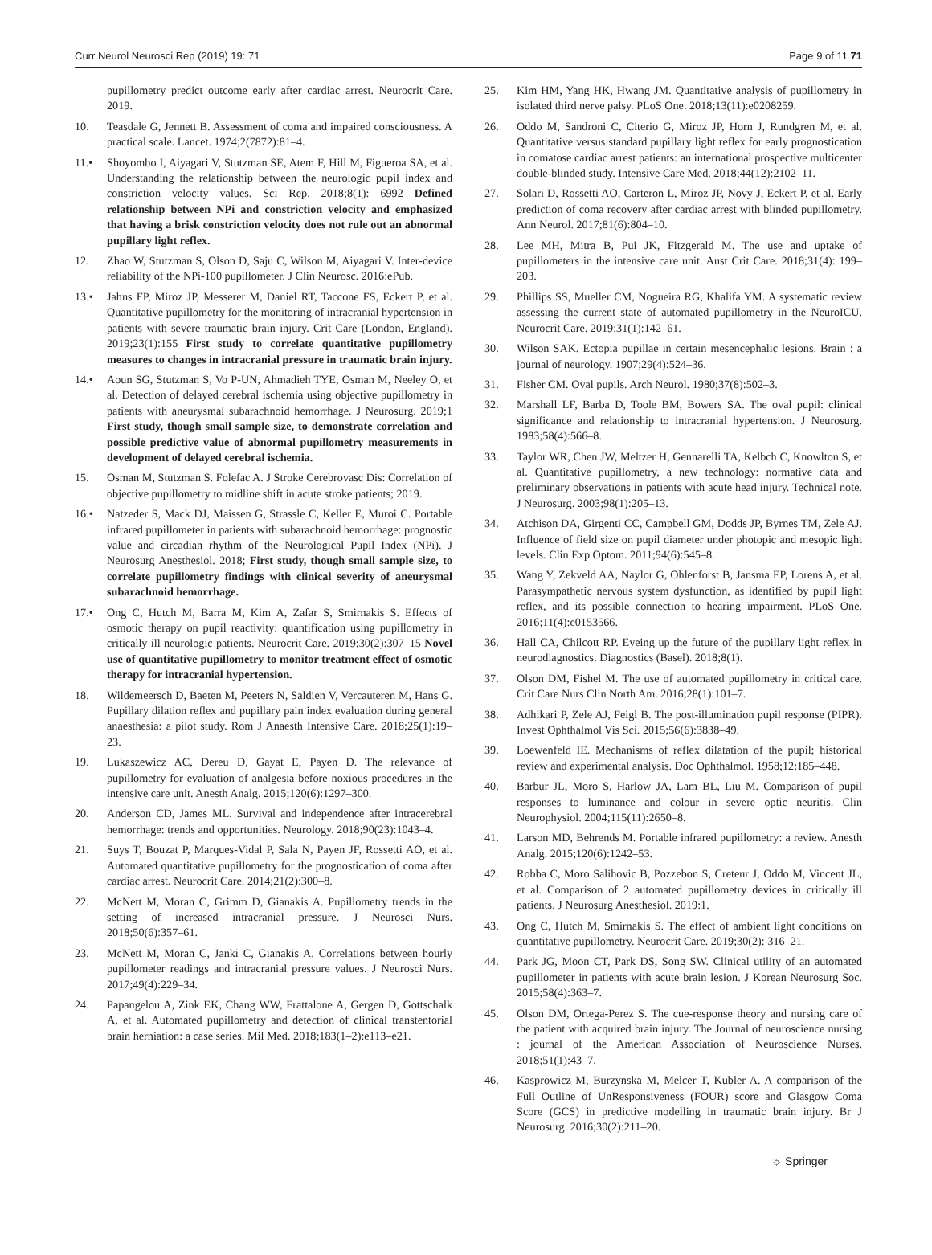Curr Neurol Neurosci Rep (2019) 19: 71 Page 9 of 11 71
pupillometry predict outcome early after cardiac arrest. Neurocrit Care. 2019.
10. Teasdale G, Jennett B. Assessment of coma and impaired consciousness. A practical scale. Lancet. 1974;2(7872):81–4.
11.• Shoyombo I, Aiyagari V, Stutzman SE, Atem F, Hill M, Figueroa SA, et al. Understanding the relationship between the neurologic pupil index and constriction velocity values. Sci Rep. 2018;8(1): 6992 Defined relationship between NPi and constriction velocity and emphasized that having a brisk constriction velocity does not rule out an abnormal pupillary light reflex.
12. Zhao W, Stutzman S, Olson D, Saju C, Wilson M, Aiyagari V. Inter-device reliability of the NPi-100 pupillometer. J Clin Neurosc. 2016:ePub.
13.• Jahns FP, Miroz JP, Messerer M, Daniel RT, Taccone FS, Eckert P, et al. Quantitative pupillometry for the monitoring of intracranial hypertension in patients with severe traumatic brain injury. Crit Care (London, England). 2019;23(1):155 First study to correlate quantitative pupillometry measures to changes in intracranial pressure in traumatic brain injury.
14.• Aoun SG, Stutzman S, Vo P-UN, Ahmadieh TYE, Osman M, Neeley O, et al. Detection of delayed cerebral ischemia using objective pupillometry in patients with aneurysmal subarachnoid hemorrhage. J Neurosurg. 2019;1 First study, though small sample size, to demonstrate correlation and possible predictive value of abnormal pupillometry measurements in development of delayed cerebral ischemia.
15. Osman M, Stutzman S. Folefac A. J Stroke Cerebrovasc Dis: Correlation of objective pupillometry to midline shift in acute stroke patients; 2019.
16.• Natzeder S, Mack DJ, Maissen G, Strassle C, Keller E, Muroi C. Portable infrared pupillometer in patients with subarachnoid hemorrhage: prognostic value and circadian rhythm of the Neurological Pupil Index (NPi). J Neurosurg Anesthesiol. 2018; First study, though small sample size, to correlate pupillometry findings with clinical severity of aneurysmal subarachnoid hemorrhage.
17.• Ong C, Hutch M, Barra M, Kim A, Zafar S, Smirnakis S. Effects of osmotic therapy on pupil reactivity: quantification using pupillometry in critically ill neurologic patients. Neurocrit Care. 2019;30(2):307–15 Novel use of quantitative pupillometry to monitor treatment effect of osmotic therapy for intracranial hypertension.
18. Wildemeersch D, Baeten M, Peeters N, Saldien V, Vercauteren M, Hans G. Pupillary dilation reflex and pupillary pain index evaluation during general anaesthesia: a pilot study. Rom J Anaesth Intensive Care. 2018;25(1):19–23.
19. Lukaszewicz AC, Dereu D, Gayat E, Payen D. The relevance of pupillometry for evaluation of analgesia before noxious procedures in the intensive care unit. Anesth Analg. 2015;120(6):1297–300.
20. Anderson CD, James ML. Survival and independence after intracerebral hemorrhage: trends and opportunities. Neurology. 2018;90(23):1043–4.
21. Suys T, Bouzat P, Marques-Vidal P, Sala N, Payen JF, Rossetti AO, et al. Automated quantitative pupillometry for the prognostication of coma after cardiac arrest. Neurocrit Care. 2014;21(2):300–8.
22. McNett M, Moran C, Grimm D, Gianakis A. Pupillometry trends in the setting of increased intracranial pressure. J Neurosci Nurs. 2018;50(6):357–61.
23. McNett M, Moran C, Janki C, Gianakis A. Correlations between hourly pupillometer readings and intracranial pressure values. J Neurosci Nurs. 2017;49(4):229–34.
24. Papangelou A, Zink EK, Chang WW, Frattalone A, Gergen D, Gottschalk A, et al. Automated pupillometry and detection of clinical transtentorial brain herniation: a case series. Mil Med. 2018;183(1–2):e113–e21.
25. Kim HM, Yang HK, Hwang JM. Quantitative analysis of pupillometry in isolated third nerve palsy. PLoS One. 2018;13(11):e0208259.
26. Oddo M, Sandroni C, Citerio G, Miroz JP, Horn J, Rundgren M, et al. Quantitative versus standard pupillary light reflex for early prognostication in comatose cardiac arrest patients: an international prospective multicenter double-blinded study. Intensive Care Med. 2018;44(12):2102–11.
27. Solari D, Rossetti AO, Carteron L, Miroz JP, Novy J, Eckert P, et al. Early prediction of coma recovery after cardiac arrest with blinded pupillometry. Ann Neurol. 2017;81(6):804–10.
28. Lee MH, Mitra B, Pui JK, Fitzgerald M. The use and uptake of pupillometers in the intensive care unit. Aust Crit Care. 2018;31(4): 199–203.
29. Phillips SS, Mueller CM, Nogueira RG, Khalifa YM. A systematic review assessing the current state of automated pupillometry in the NeuroICU. Neurocrit Care. 2019;31(1):142–61.
30. Wilson SAK. Ectopia pupillae in certain mesencephalic lesions. Brain : a journal of neurology. 1907;29(4):524–36.
31. Fisher CM. Oval pupils. Arch Neurol. 1980;37(8):502–3.
32. Marshall LF, Barba D, Toole BM, Bowers SA. The oval pupil: clinical significance and relationship to intracranial hypertension. J Neurosurg. 1983;58(4):566–8.
33. Taylor WR, Chen JW, Meltzer H, Gennarelli TA, Kelbch C, Knowlton S, et al. Quantitative pupillometry, a new technology: normative data and preliminary observations in patients with acute head injury. Technical note. J Neurosurg. 2003;98(1):205–13.
34. Atchison DA, Girgenti CC, Campbell GM, Dodds JP, Byrnes TM, Zele AJ. Influence of field size on pupil diameter under photopic and mesopic light levels. Clin Exp Optom. 2011;94(6):545–8.
35. Wang Y, Zekveld AA, Naylor G, Ohlenforst B, Jansma EP, Lorens A, et al. Parasympathetic nervous system dysfunction, as identified by pupil light reflex, and its possible connection to hearing impairment. PLoS One. 2016;11(4):e0153566.
36. Hall CA, Chilcott RP. Eyeing up the future of the pupillary light reflex in neurodiagnostics. Diagnostics (Basel). 2018;8(1).
37. Olson DM, Fishel M. The use of automated pupillometry in critical care. Crit Care Nurs Clin North Am. 2016;28(1):101–7.
38. Adhikari P, Zele AJ, Feigl B. The post-illumination pupil response (PIPR). Invest Ophthalmol Vis Sci. 2015;56(6):3838–49.
39. Loewenfeld IE. Mechanisms of reflex dilatation of the pupil; historical review and experimental analysis. Doc Ophthalmol. 1958;12:185–448.
40. Barbur JL, Moro S, Harlow JA, Lam BL, Liu M. Comparison of pupil responses to luminance and colour in severe optic neuritis. Clin Neurophysiol. 2004;115(11):2650–8.
41. Larson MD, Behrends M. Portable infrared pupillometry: a review. Anesth Analg. 2015;120(6):1242–53.
42. Robba C, Moro Salihovic B, Pozzebon S, Creteur J, Oddo M, Vincent JL, et al. Comparison of 2 automated pupillometry devices in critically ill patients. J Neurosurg Anesthesiol. 2019:1.
43. Ong C, Hutch M, Smirnakis S. The effect of ambient light conditions on quantitative pupillometry. Neurocrit Care. 2019;30(2): 316–21.
44. Park JG, Moon CT, Park DS, Song SW. Clinical utility of an automated pupillometer in patients with acute brain lesion. J Korean Neurosurg Soc. 2015;58(4):363–7.
45. Olson DM, Ortega-Perez S. The cue-response theory and nursing care of the patient with acquired brain injury. The Journal of neuroscience nursing : journal of the American Association of Neuroscience Nurses. 2018;51(1):43–7.
46. Kasprowicz M, Burzynska M, Melcer T, Kubler A. A comparison of the Full Outline of UnResponsiveness (FOUR) score and Glasgow Coma Score (GCS) in predictive modelling in traumatic brain injury. Br J Neurosurg. 2016;30(2):211–20.
☼ Springer